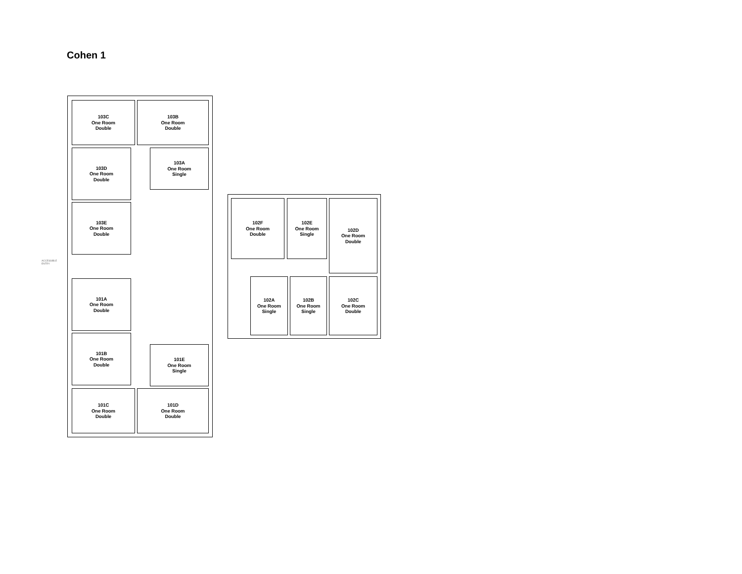Cohen 1
103C
One Room
Double
103B
One Room
Double
103D
One Room
Double
103A
One Room
Single
103E
One Room
Double
102F
One Room
Double
102E
One Room
Single
102D
One Room
Double
ACCESSIBLE
ENTRY
101A
One Room
Double
102A
One Room
Single
102B
One Room
Single
102C
One Room
Double
101B
One Room
Double
101E
One Room
Single
101C
One Room
Double
101D
One Room
Double